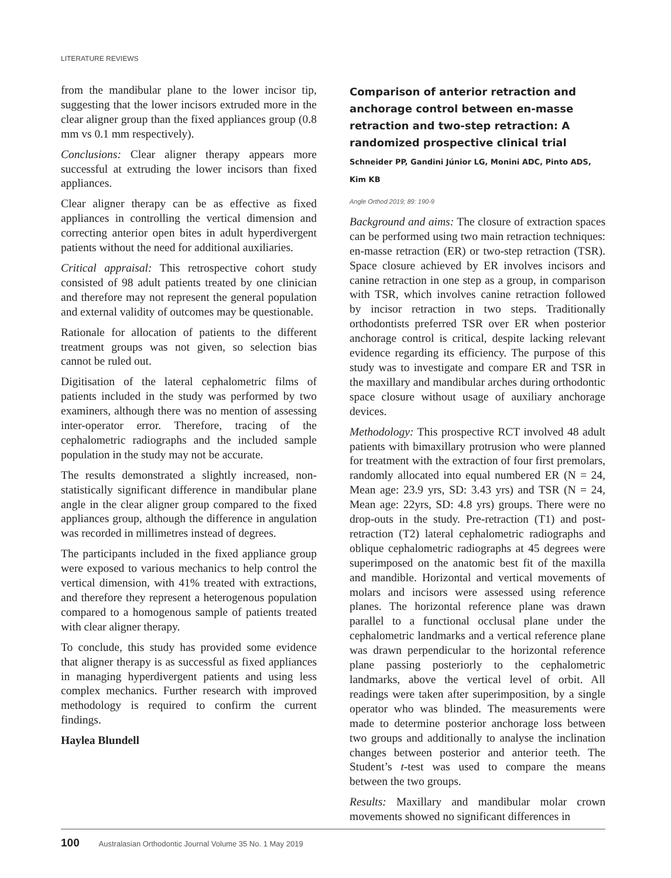LITERATURE REVIEWS
from the mandibular plane to the lower incisor tip, suggesting that the lower incisors extruded more in the clear aligner group than the fixed appliances group (0.8 mm vs 0.1 mm respectively).
Conclusions: Clear aligner therapy appears more successful at extruding the lower incisors than fixed appliances.
Clear aligner therapy can be as effective as fixed appliances in controlling the vertical dimension and correcting anterior open bites in adult hyperdivergent patients without the need for additional auxiliaries.
Critical appraisal: This retrospective cohort study consisted of 98 adult patients treated by one clinician and therefore may not represent the general population and external validity of outcomes may be questionable.
Rationale for allocation of patients to the different treatment groups was not given, so selection bias cannot be ruled out.
Digitisation of the lateral cephalometric films of patients included in the study was performed by two examiners, although there was no mention of assessing inter-operator error. Therefore, tracing of the cephalometric radiographs and the included sample population in the study may not be accurate.
The results demonstrated a slightly increased, non-statistically significant difference in mandibular plane angle in the clear aligner group compared to the fixed appliances group, although the difference in angulation was recorded in millimetres instead of degrees.
The participants included in the fixed appliance group were exposed to various mechanics to help control the vertical dimension, with 41% treated with extractions, and therefore they represent a heterogenous population compared to a homogenous sample of patients treated with clear aligner therapy.
To conclude, this study has provided some evidence that aligner therapy is as successful as fixed appliances in managing hyperdivergent patients and using less complex mechanics. Further research with improved methodology is required to confirm the current findings.
Haylea Blundell
Comparison of anterior retraction and anchorage control between en-masse retraction and two-step retraction: A randomized prospective clinical trial
Schneider PP, Gandini Júnior LG, Monini ADC, Pinto ADS, Kim KB
Angle Orthod 2019; 89: 190-9
Background and aims: The closure of extraction spaces can be performed using two main retraction techniques: en-masse retraction (ER) or two-step retraction (TSR). Space closure achieved by ER involves incisors and canine retraction in one step as a group, in comparison with TSR, which involves canine retraction followed by incisor retraction in two steps. Traditionally orthodontists preferred TSR over ER when posterior anchorage control is critical, despite lacking relevant evidence regarding its efficiency. The purpose of this study was to investigate and compare ER and TSR in the maxillary and mandibular arches during orthodontic space closure without usage of auxiliary anchorage devices.
Methodology: This prospective RCT involved 48 adult patients with bimaxillary protrusion who were planned for treatment with the extraction of four first premolars, randomly allocated into equal numbered ER (N = 24, Mean age: 23.9 yrs, SD: 3.43 yrs) and TSR (N = 24, Mean age: 22yrs, SD: 4.8 yrs) groups. There were no drop-outs in the study. Pre-retraction (T1) and post-retraction (T2) lateral cephalometric radiographs and oblique cephalometric radiographs at 45 degrees were superimposed on the anatomic best fit of the maxilla and mandible. Horizontal and vertical movements of molars and incisors were assessed using reference planes. The horizontal reference plane was drawn parallel to a functional occlusal plane under the cephalometric landmarks and a vertical reference plane was drawn perpendicular to the horizontal reference plane passing posteriorly to the cephalometric landmarks, above the vertical level of orbit. All readings were taken after superimposition, by a single operator who was blinded. The measurements were made to determine posterior anchorage loss between two groups and additionally to analyse the inclination changes between posterior and anterior teeth. The Student’s t-test was used to compare the means between the two groups.
Results: Maxillary and mandibular molar crown movements showed no significant differences in
100 Australasian Orthodontic Journal Volume 35 No. 1 May 2019